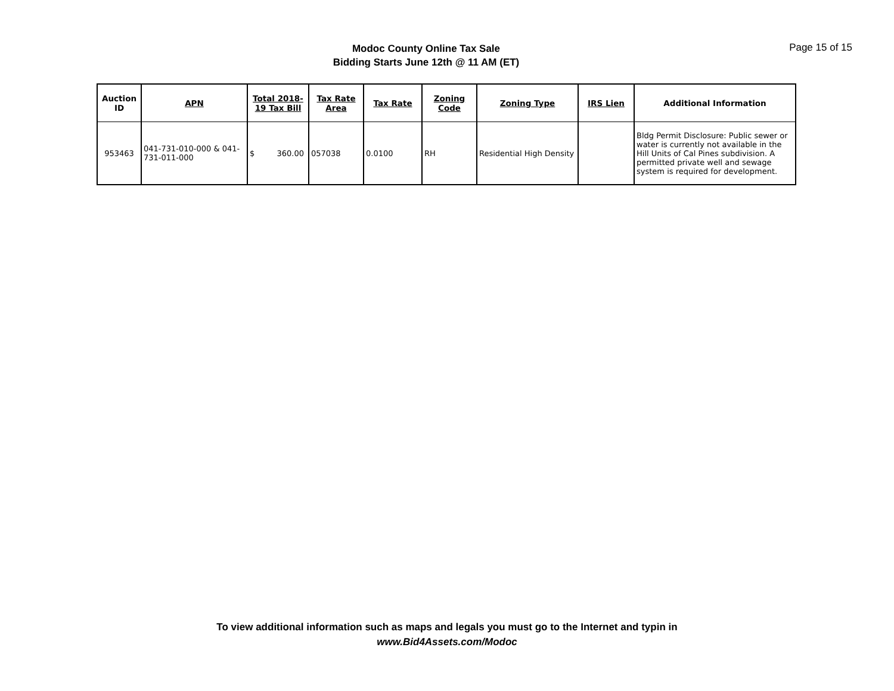Modoc County Online Tax Sale
Bidding Starts June 12th @ 11 AM (ET)
Page 15 of 15
| Auction ID | APN | Total 2018-19 Tax Bill | Tax Rate Area | Tax Rate | Zoning Code | Zoning Type | IRS Lien | Additional Information |
| --- | --- | --- | --- | --- | --- | --- | --- | --- |
| 953463 | 041-731-010-000 & 041-731-011-000 | $ 360.00 | 057038 | 0.0100 | RH | Residential High Density | | Bldg Permit Disclosure: Public sewer or water is currently not available in the Hill Units of Cal Pines subdivision. A permitted private well and sewage system is required for development. |
To view additional information such as maps and legals you must go to the Internet and typin in
www.Bid4Assets.com/Modoc